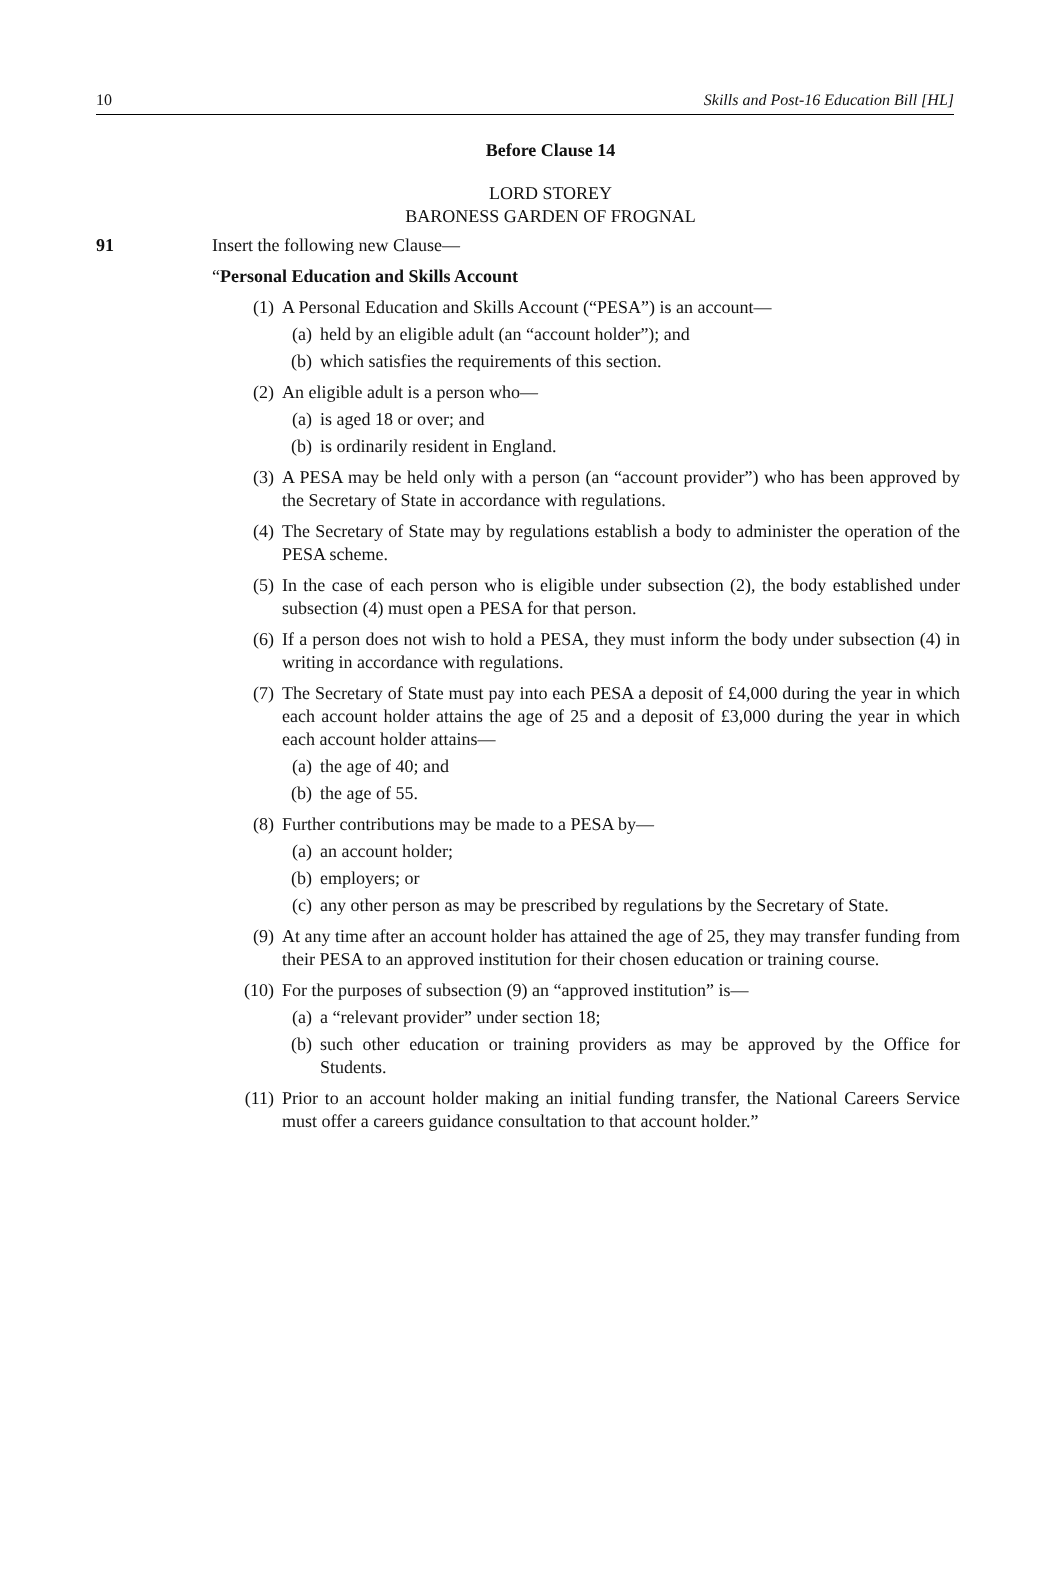10 Skills and Post-16 Education Bill [HL]
Before Clause 14
LORD STOREY
BARONESS GARDEN OF FROGNAL
91 Insert the following new Clause—
“Personal Education and Skills Account
(1) A Personal Education and Skills Account (“PESA”) is an account—
(a) held by an eligible adult (an “account holder”); and
(b) which satisfies the requirements of this section.
(2) An eligible adult is a person who—
(a) is aged 18 or over; and
(b) is ordinarily resident in England.
(3) A PESA may be held only with a person (an “account provider”) who has been approved by the Secretary of State in accordance with regulations.
(4) The Secretary of State may by regulations establish a body to administer the operation of the PESA scheme.
(5) In the case of each person who is eligible under subsection (2), the body established under subsection (4) must open a PESA for that person.
(6) If a person does not wish to hold a PESA, they must inform the body under subsection (4) in writing in accordance with regulations.
(7) The Secretary of State must pay into each PESA a deposit of £4,000 during the year in which each account holder attains the age of 25 and a deposit of £3,000 during the year in which each account holder attains—
(a) the age of 40; and
(b) the age of 55.
(8) Further contributions may be made to a PESA by—
(a) an account holder;
(b) employers; or
(c) any other person as may be prescribed by regulations by the Secretary of State.
(9) At any time after an account holder has attained the age of 25, they may transfer funding from their PESA to an approved institution for their chosen education or training course.
(10) For the purposes of subsection (9) an “approved institution” is—
(a) a “relevant provider” under section 18;
(b) such other education or training providers as may be approved by the Office for Students.
(11) Prior to an account holder making an initial funding transfer, the National Careers Service must offer a careers guidance consultation to that account holder.”